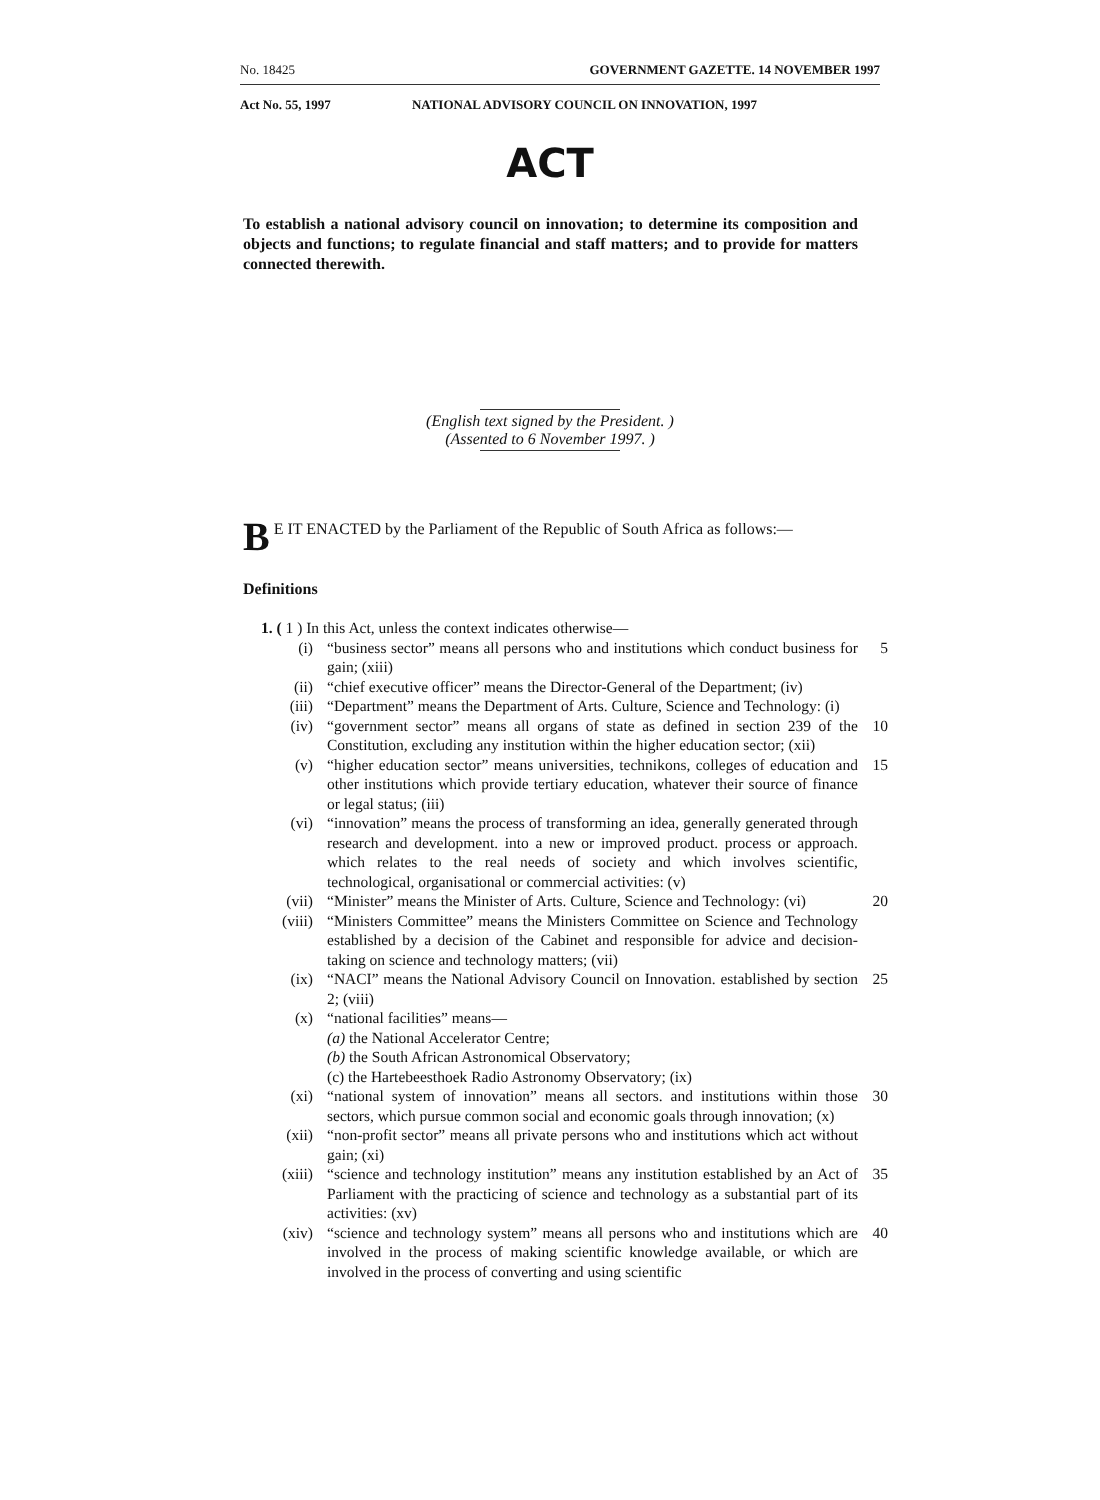No. 18425 GOVERNMENT GAZETTE. 14 NOVEMBER 1997
Act No. 55, 1997 NATIONAL ADVISORY COUNCIL ON INNOVATION, 1997
ACT
To establish a national advisory council on innovation; to determine its composition and objects and functions; to regulate financial and staff matters; and to provide for matters connected therewith.
(English text signed by the President. )
(Assented to 6 November 1997. )
BE IT ENACTED by the Parliament of the Republic of South Africa as follows:—
Definitions
1. ( 1 ) In this Act, unless the context indicates otherwise—
(i) “business sector” means all persons who and institutions which conduct business for gain; (xiii) 5
(ii) “chief executive officer” means the Director-General of the Department; (iv)
(iii) “Department” means the Department of Arts. Culture, Science and Technology: (i)
(iv) “government sector” means all organs of state as defined in section 239 of the Constitution, excluding any institution within the higher education sector; (xii) 10
(v) “higher education sector” means universities, technikons, colleges of education and other institutions which provide tertiary education, whatever their source of finance or legal status; (iii) 15
(vi) “innovation” means the process of transforming an idea, generally generated through research and development. into a new or improved product. process or approach. which relates to the real needs of society and which involves scientific, technological, organisational or commercial activities: (v)
(vii) “Minister” means the Minister of Arts. Culture, Science and Technology: (vi) 20
(viii) “Ministers Committee” means the Ministers Committee on Science and Technology established by a decision of the Cabinet and responsible for advice and decision-taking on science and technology matters; (vii)
(ix) “NACI” means the National Advisory Council on Innovation. established by section 2; (viii) 25
(x) “national facilities” means—
(a) the National Accelerator Centre;
(b) the South African Astronomical Observatory;
(c) the Hartebeesthoek Radio Astronomy Observatory; (ix)
(xi) “national system of innovation” means all sectors. and institutions within those sectors, which pursue common social and economic goals through innovation; (x) 30
(xii) “non-profit sector” means all private persons who and institutions which act without gain; (xi)
(xiii) “science and technology institution” means any institution established by an Act of Parliament with the practicing of science and technology as a substantial part of its activities: (xv) 35
(xiv) “science and technology system” means all persons who and institutions which are involved in the process of making scientific knowledge available, or which are involved in the process of converting and using scientific 40